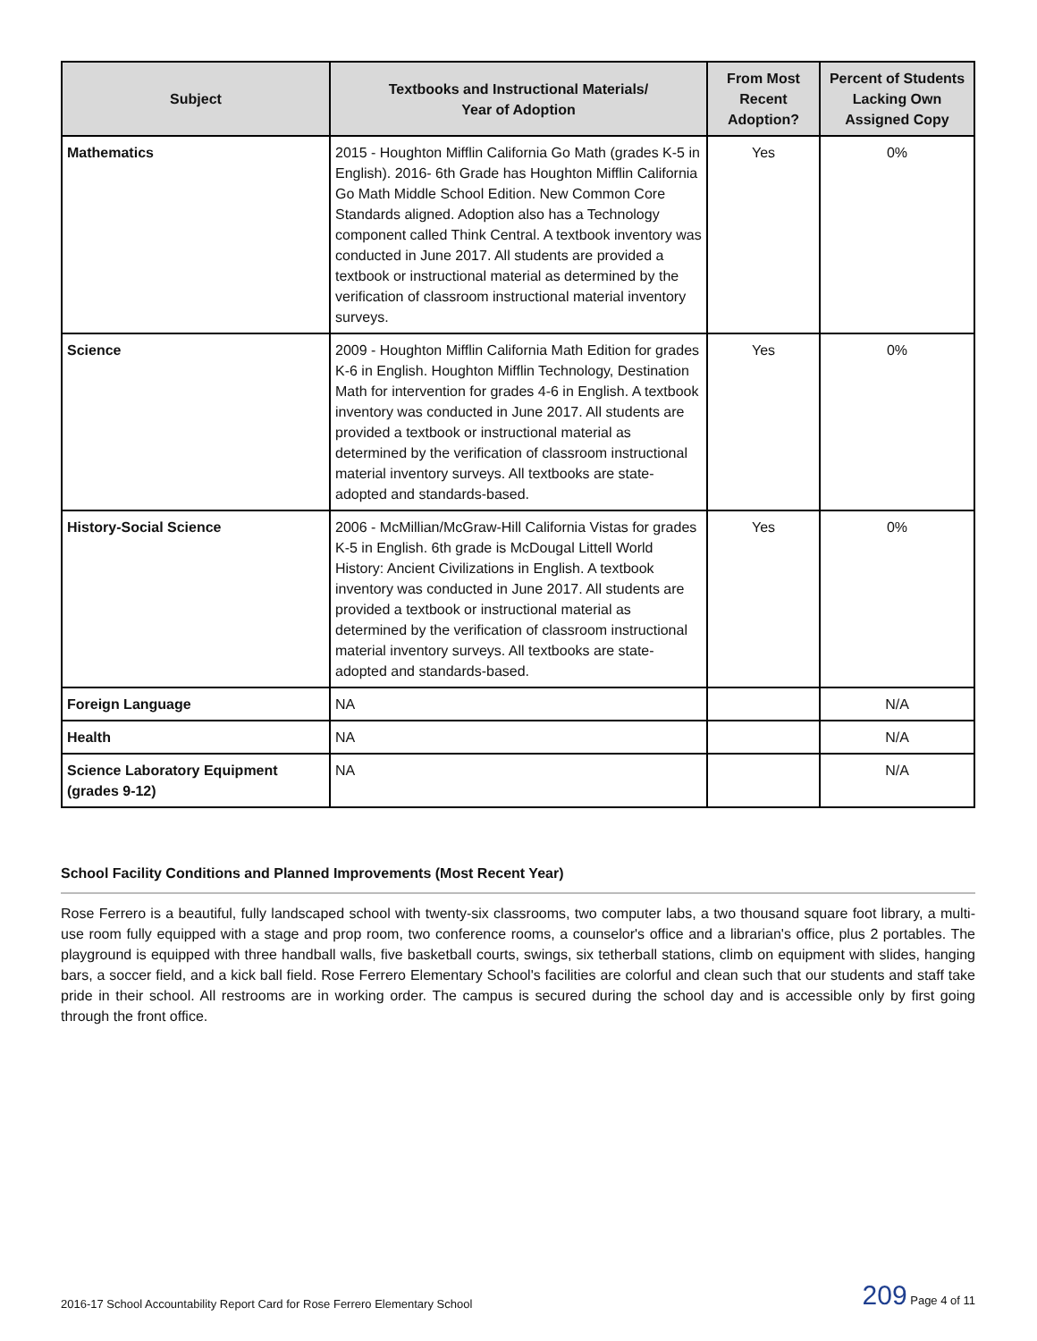| Subject | Textbooks and Instructional Materials/ Year of Adoption | From Most Recent Adoption? | Percent of Students Lacking Own Assigned Copy |
| --- | --- | --- | --- |
| Mathematics | 2015 - Houghton Mifflin California Go Math (grades K-5 in English). 2016- 6th Grade has Houghton Mifflin California Go Math Middle School Edition. New Common Core Standards aligned. Adoption also has a Technology component called Think Central. A textbook inventory was conducted in June 2017. All students are provided a textbook or instructional material as determined by the verification of classroom instructional material inventory surveys. | Yes | 0% |
| Science | 2009 - Houghton Mifflin California Math Edition for grades K-6 in English. Houghton Mifflin Technology, Destination Math for intervention for grades 4-6 in English. A textbook inventory was conducted in June 2017. All students are provided a textbook or instructional material as determined by the verification of classroom instructional material inventory surveys. All textbooks are state-adopted and standards-based. | Yes | 0% |
| History-Social Science | 2006 - McMillian/McGraw-Hill California Vistas for grades K-5 in English. 6th grade is McDougal Littell World History: Ancient Civilizations in English. A textbook inventory was conducted in June 2017. All students are provided a textbook or instructional material as determined by the verification of classroom instructional material inventory surveys. All textbooks are state-adopted and standards-based. | Yes | 0% |
| Foreign Language | NA | | N/A |
| Health | NA | | N/A |
| Science Laboratory Equipment (grades 9-12) | NA | | N/A |
School Facility Conditions and Planned Improvements (Most Recent Year)
Rose Ferrero is a beautiful, fully landscaped school with twenty-six classrooms, two computer labs, a two thousand square foot library, a multi-use room fully equipped with a stage and prop room, two conference rooms, a counselor's office and a librarian's office, plus 2 portables. The playground is equipped with three handball walls, five basketball courts, swings, six tetherball stations, climb on equipment with slides, hanging bars, a soccer field, and a kick ball field. Rose Ferrero Elementary School's facilities are colorful and clean such that our students and staff take pride in their school. All restrooms are in working order. The campus is secured during the school day and is accessible only by first going through the front office.
2016-17 School Accountability Report Card for Rose Ferrero Elementary School 209 Page 4 of 11